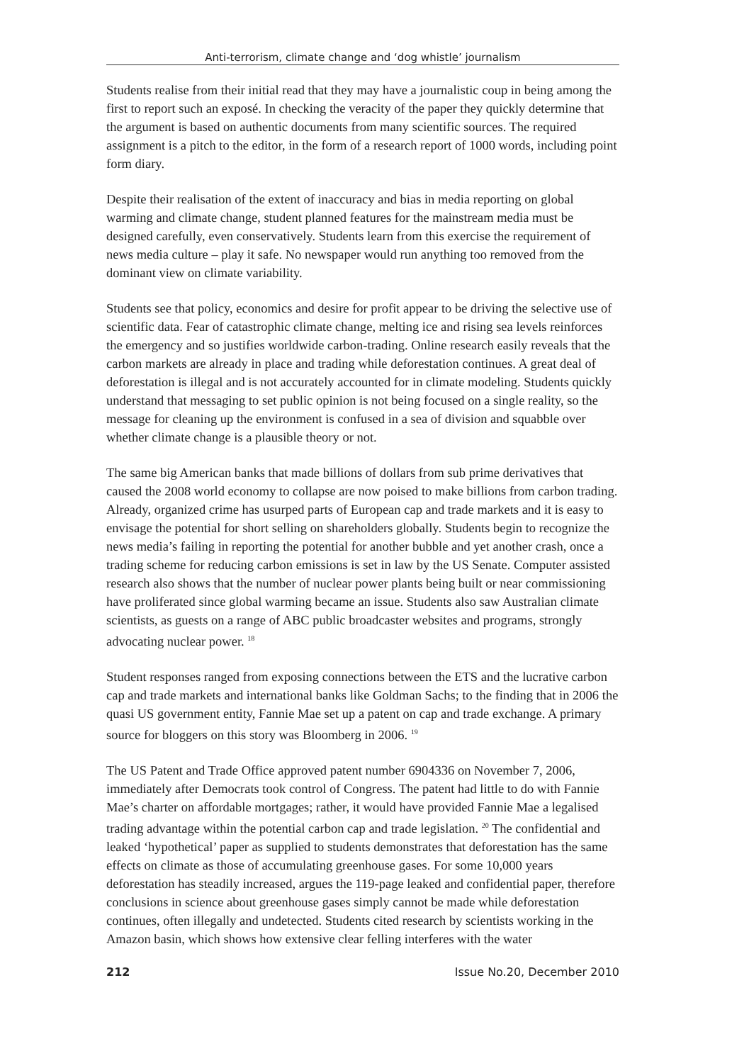Anti-terrorism, climate change and ‘dog whistle’ journalism
Students realise from their initial read that they may have a journalistic coup in being among the first to report such an exposé. In checking the veracity of the paper they quickly determine that the argument is based on authentic documents from many scientific sources. The required assignment is a pitch to the editor, in the form of a research report of 1000 words, including point form diary.
Despite their realisation of the extent of inaccuracy and bias in media reporting on global warming and climate change, student planned features for the mainstream media must be designed carefully, even conservatively. Students learn from this exercise the requirement of news media culture – play it safe. No newspaper would run anything too removed from the dominant view on climate variability.
Students see that policy, economics and desire for profit appear to be driving the selective use of scientific data. Fear of catastrophic climate change, melting ice and rising sea levels reinforces the emergency and so justifies worldwide carbon-trading. Online research easily reveals that the carbon markets are already in place and trading while deforestation continues. A great deal of deforestation is illegal and is not accurately accounted for in climate modeling. Students quickly understand that messaging to set public opinion is not being focused on a single reality, so the message for cleaning up the environment is confused in a sea of division and squabble over whether climate change is a plausible theory or not.
The same big American banks that made billions of dollars from sub prime derivatives that caused the 2008 world economy to collapse are now poised to make billions from carbon trading. Already, organized crime has usurped parts of European cap and trade markets and it is easy to envisage the potential for short selling on shareholders globally. Students begin to recognize the news media’s failing in reporting the potential for another bubble and yet another crash, once a trading scheme for reducing carbon emissions is set in law by the US Senate. Computer assisted research also shows that the number of nuclear power plants being built or near commissioning have proliferated since global warming became an issue. Students also saw Australian climate scientists, as guests on a range of ABC public broadcaster websites and programs, strongly advocating nuclear power. <sup>18</sup>
Student responses ranged from exposing connections between the ETS and the lucrative carbon cap and trade markets and international banks like Goldman Sachs; to the finding that in 2006 the quasi US government entity, Fannie Mae set up a patent on cap and trade exchange. A primary source for bloggers on this story was Bloomberg in 2006. <sup>19</sup>
The US Patent and Trade Office approved patent number 6904336 on November 7, 2006, immediately after Democrats took control of Congress. The patent had little to do with Fannie Mae’s charter on affordable mortgages; rather, it would have provided Fannie Mae a legalised trading advantage within the potential carbon cap and trade legislation. <sup>20</sup> The confidential and leaked ‘hypothetical’ paper as supplied to students demonstrates that deforestation has the same effects on climate as those of accumulating greenhouse gases. For some 10,000 years deforestation has steadily increased, argues the 119-page leaked and confidential paper, therefore conclusions in science about greenhouse gases simply cannot be made while deforestation continues, often illegally and undetected. Students cited research by scientists working in the Amazon basin, which shows how extensive clear felling interferes with the water
212 Issue No.20, December 2010